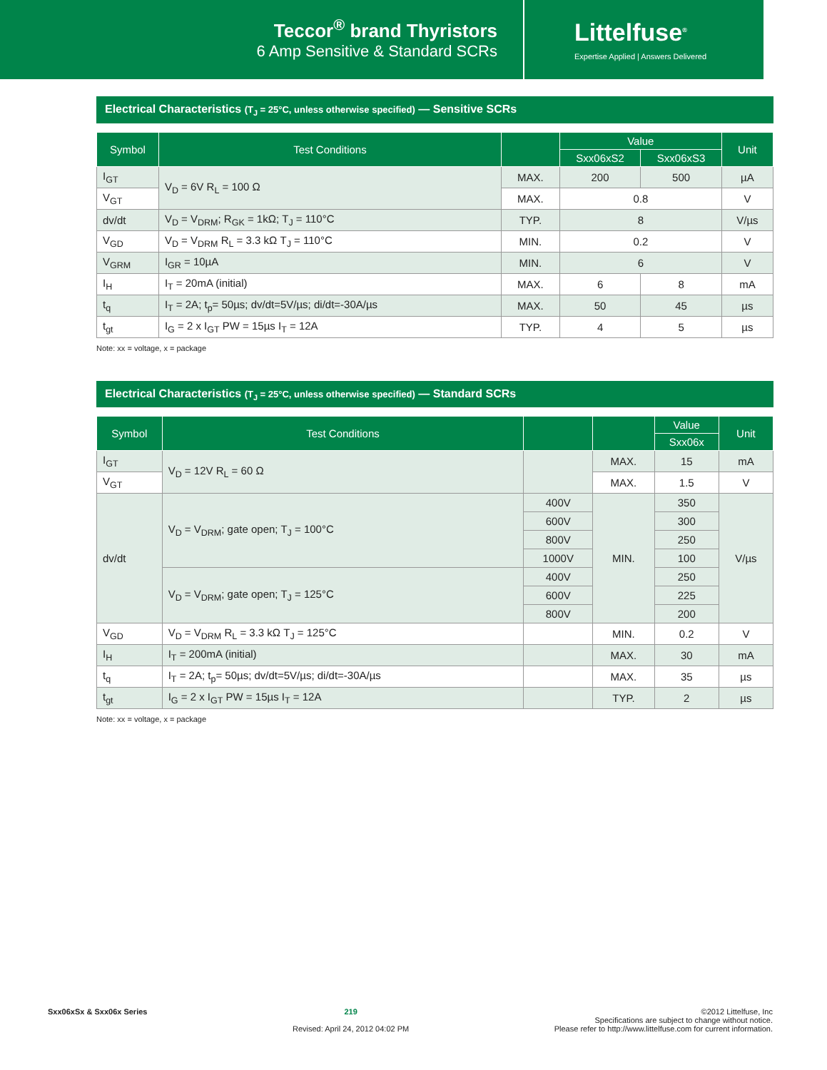Teccor<sup>®</sup> brand Thyristors
6 Amp Sensitive & Standard SCRs
Littelfuse<sup>®</sup>
Expertise Applied | Answers Delivered
Electrical Characteristics (T<sub>J</sub> = 25°C, unless otherwise specified) — Sensitive SCRs
| Symbol | Test Conditions | | Value | | Unit |
| --- | --- | --- | --- | --- | --- |
| | | | Sxx06xS2 | Sxx06xS3 | |
| I<sub>GT</sub> | V<sub>D</sub> = 6V R<sub>L</sub> = 100 Ω | MAX. | 200 | 500 | µA |
| V<sub>GT</sub> | | MAX. | 0.8 | | V |
| dv/dt | V<sub>D</sub> = V<sub>DRM</sub>; R<sub>GK</sub> = 1kΩ; T<sub>J</sub> = 110°C | TYP. | 8 | | V/µs |
| V<sub>GD</sub> | V<sub>D</sub> = V<sub>DRM</sub> R<sub>L</sub> = 3.3 kΩ T<sub>J</sub> = 110°C | MIN. | 0.2 | | V |
| V<sub>GRM</sub> | I<sub>GR</sub> = 10µA | MIN. | 6 | | V |
| I<sub>H</sub> | I<sub>T</sub> = 20mA (initial) | MAX. | 6 | 8 | mA |
| t<sub>q</sub> | I<sub>T</sub> = 2A; t<sub>p</sub>= 50µs; dv/dt=5V/µs; di/dt=-30A/µs | MAX. | 50 | 45 | µs |
| t<sub>gt</sub> | I<sub>G</sub> = 2 x I<sub>GT</sub> PW = 15µs I<sub>T</sub> = 12A | TYP. | 4 | 5 | µs |
Note: xx = voltage, x = package
Electrical Characteristics (T<sub>J</sub> = 25°C, unless otherwise specified) — Standard SCRs
| Symbol | Test Conditions | | | Value | Unit |
| --- | --- | --- | --- | --- | --- |
| | | | | Sxx06x | |
| I<sub>GT</sub> | V<sub>D</sub> = 12V R<sub>L</sub> = 60 Ω | | MAX. | 15 | mA |
| V<sub>GT</sub> | | | MAX. | 1.5 | V |
| dv/dt | V<sub>D</sub> = V<sub>DRM</sub>; gate open; T<sub>J</sub> = 100°C | 400V | MIN. | 350 | V/µs |
| | | 600V | | 300 | |
| | | 800V | | 250 | |
| | | 1000V | | 100 | |
| | V<sub>D</sub> = V<sub>DRM</sub>; gate open; T<sub>J</sub> = 125°C | 400V | | 250 | |
| | | 600V | | 225 | |
| | | 800V | | 200 | |
| V<sub>GD</sub> | V<sub>D</sub> = V<sub>DRM</sub> R<sub>L</sub> = 3.3 kΩ T<sub>J</sub> = 125°C | | MIN. | 0.2 | V |
| I<sub>H</sub> | I<sub>T</sub> = 200mA (initial) | | MAX. | 30 | mA |
| t<sub>q</sub> | I<sub>T</sub> = 2A; t<sub>p</sub>= 50µs; dv/dt=5V/µs; di/dt=-30A/µs | | MAX. | 35 | µs |
| t<sub>gt</sub> | I<sub>G</sub> = 2 x I<sub>GT</sub> PW = 15µs I<sub>T</sub> = 12A | | TYP. | 2 | µs |
Note: xx = voltage, x = package
Sxx06xSx & Sxx06x Series 219
Revised: April 24, 2012 04:02 PM
©2012 Littelfuse, Inc
Specifications are subject to change without notice.
Please refer to http://www.littelfuse.com for current information.